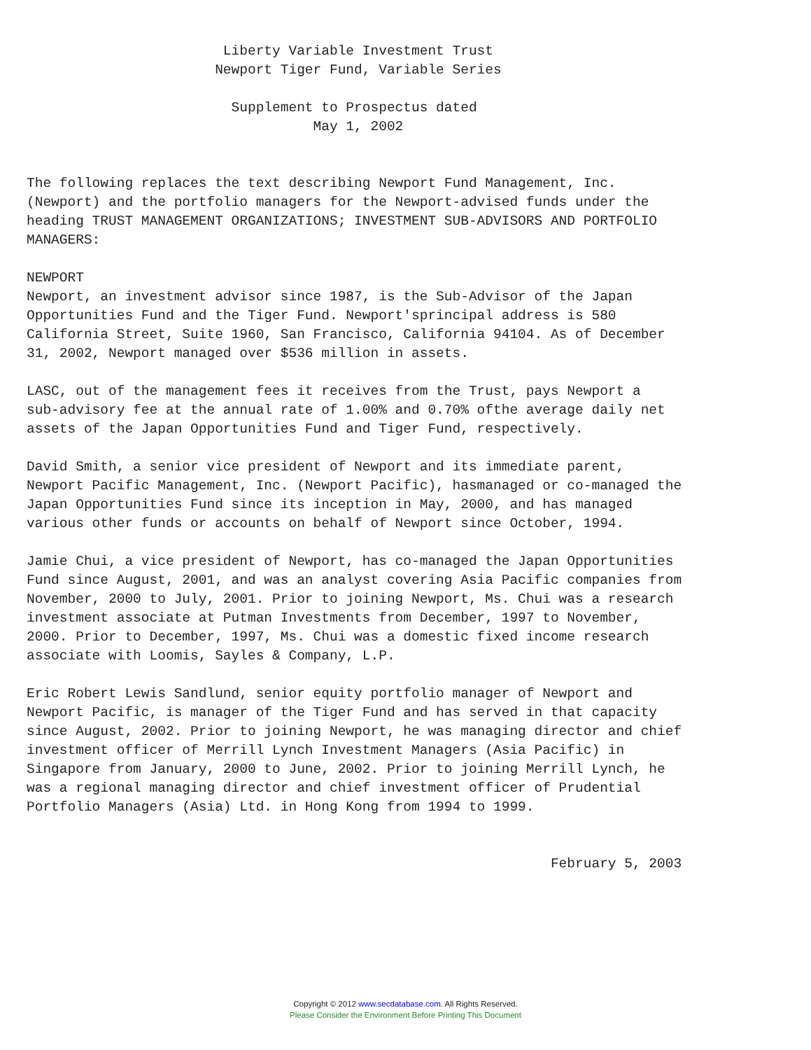Liberty Variable Investment Trust
                       Newport Tiger Fund, Variable Series

                         Supplement to Prospectus dated
                                   May 1, 2002


The following replaces the text describing Newport Fund Management, Inc.
(Newport) and the portfolio managers for the Newport-advised funds under the
heading TRUST MANAGEMENT ORGANIZATIONS; INVESTMENT SUB-ADVISORS AND PORTFOLIO
MANAGERS:

NEWPORT
Newport, an investment advisor since 1987, is the Sub-Advisor of the Japan
Opportunities Fund and the Tiger Fund. Newport'sprincipal address is 580
California Street, Suite 1960, San Francisco, California 94104. As of December
31, 2002, Newport managed over $536 million in assets.

LASC, out of the management fees it receives from the Trust, pays Newport a
sub-advisory fee at the annual rate of 1.00% and 0.70% ofthe average daily net
assets of the Japan Opportunities Fund and Tiger Fund, respectively.

David Smith, a senior vice president of Newport and its immediate parent,
Newport Pacific Management, Inc. (Newport Pacific), hasmanaged or co-managed the
Japan Opportunities Fund since its inception in May, 2000, and has managed
various other funds or accounts on behalf of Newport since October, 1994.

Jamie Chui, a vice president of Newport, has co-managed the Japan Opportunities
Fund since August, 2001, and was an analyst covering Asia Pacific companies from
November, 2000 to July, 2001. Prior to joining Newport, Ms. Chui was a research
investment associate at Putman Investments from December, 1997 to November,
2000. Prior to December, 1997, Ms. Chui was a domestic fixed income research
associate with Loomis, Sayles & Company, L.P.

Eric Robert Lewis Sandlund, senior equity portfolio manager of Newport and
Newport Pacific, is manager of the Tiger Fund and has served in that capacity
since August, 2002. Prior to joining Newport, he was managing director and chief
investment officer of Merrill Lynch Investment Managers (Asia Pacific) in
Singapore from January, 2000 to June, 2002. Prior to joining Merrill Lynch, he
was a regional managing director and chief investment officer of Prudential
Portfolio Managers (Asia) Ltd. in Hong Kong from 1994 to 1999.


                                                                February 5, 2003
Copyright © 2012 www.secdatabase.com. All Rights Reserved.
Please Consider the Environment Before Printing This Document